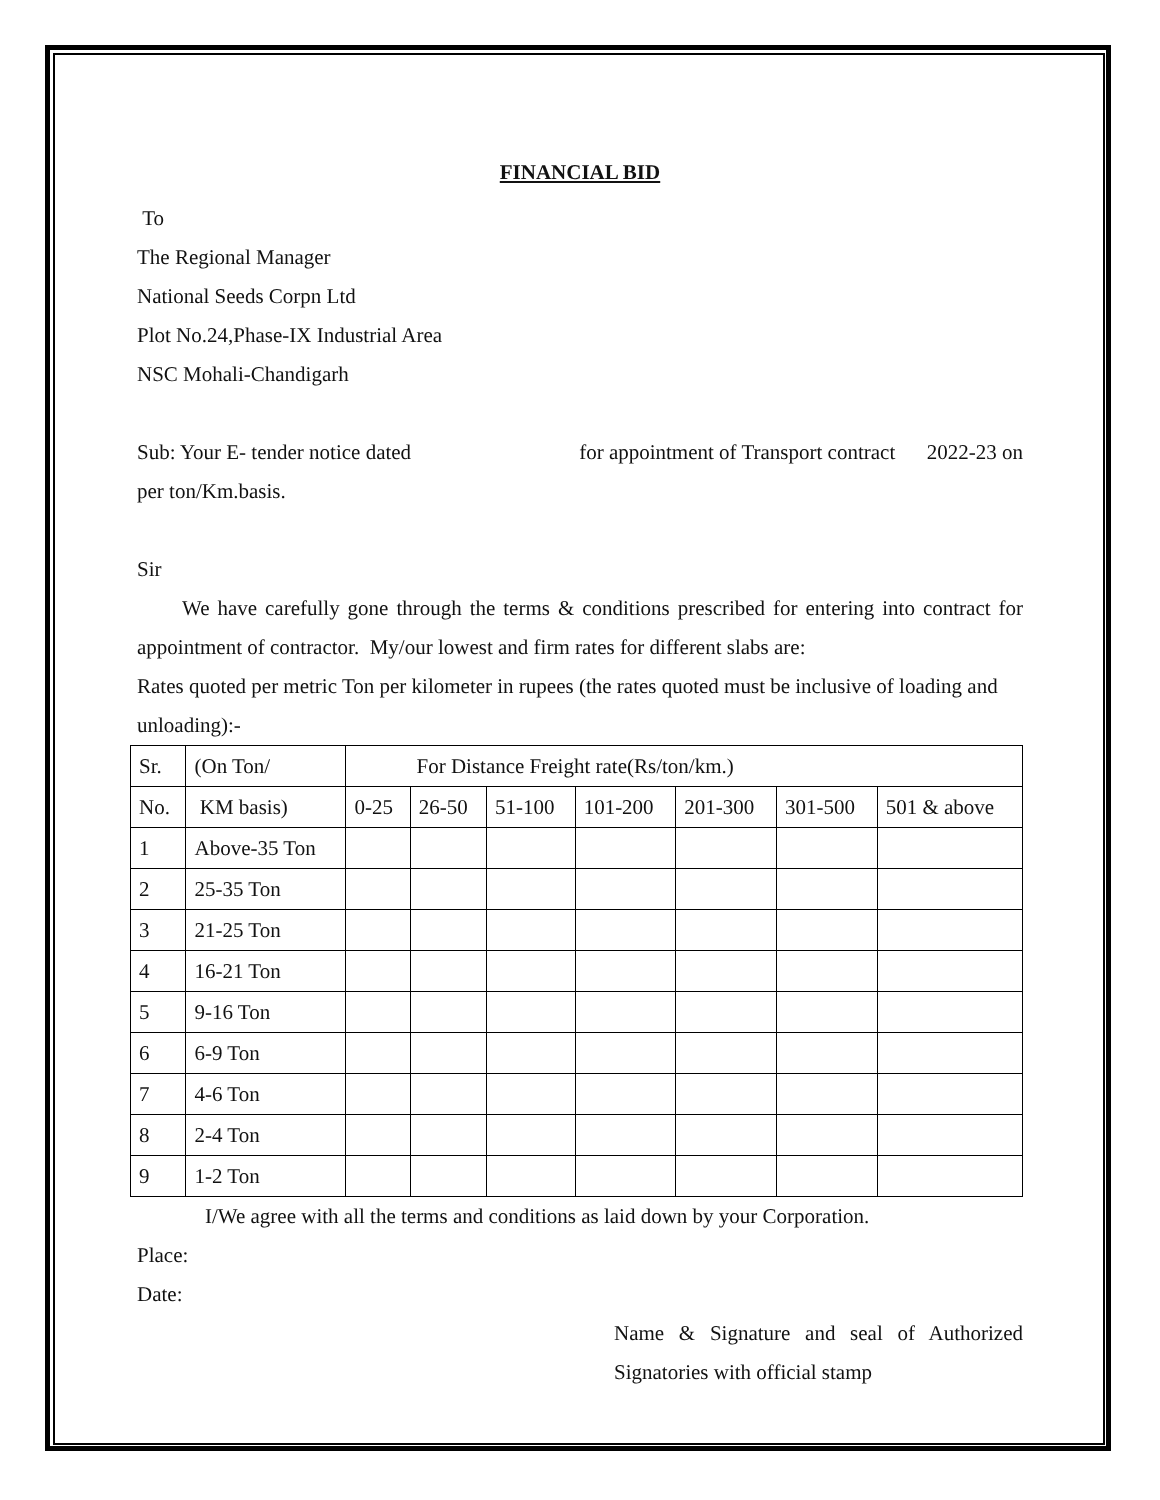FINANCIAL BID
To
The Regional Manager
National Seeds Corpn Ltd
Plot No.24,Phase-IX Industrial Area
NSC Mohali-Chandigarh
Sub: Your E- tender notice dated for appointment of Transport contract 2022-23 on
per ton/Km.basis.
Sir
We have carefully gone through the terms & conditions prescribed for entering into contract for appointment of contractor. My/our lowest and firm rates for different slabs are:
Rates quoted per metric Ton per kilometer in rupees (the rates quoted must be inclusive of loading and unloading):-
| Sr. | (On Ton/ | For Distance Freight rate(Rs/ton/km.) | | | | | | |
| --- | --- | --- | --- | --- | --- | --- | --- | --- |
| No. | KM basis) | 0-25 | 26-50 | 51-100 | 101-200 | 201-300 | 301-500 | 501 & above |
| 1 | Above-35 Ton | | | | | | | |
| 2 | 25-35 Ton | | | | | | | |
| 3 | 21-25 Ton | | | | | | | |
| 4 | 16-21 Ton | | | | | | | |
| 5 | 9-16 Ton | | | | | | | |
| 6 | 6-9 Ton | | | | | | | |
| 7 | 4-6 Ton | | | | | | | |
| 8 | 2-4 Ton | | | | | | | |
| 9 | 1-2 Ton | | | | | | | |
I/We agree with all the terms and conditions as laid down by your Corporation.
Place:
Date:
Name & Signature and seal of Authorized Signatories with official stamp